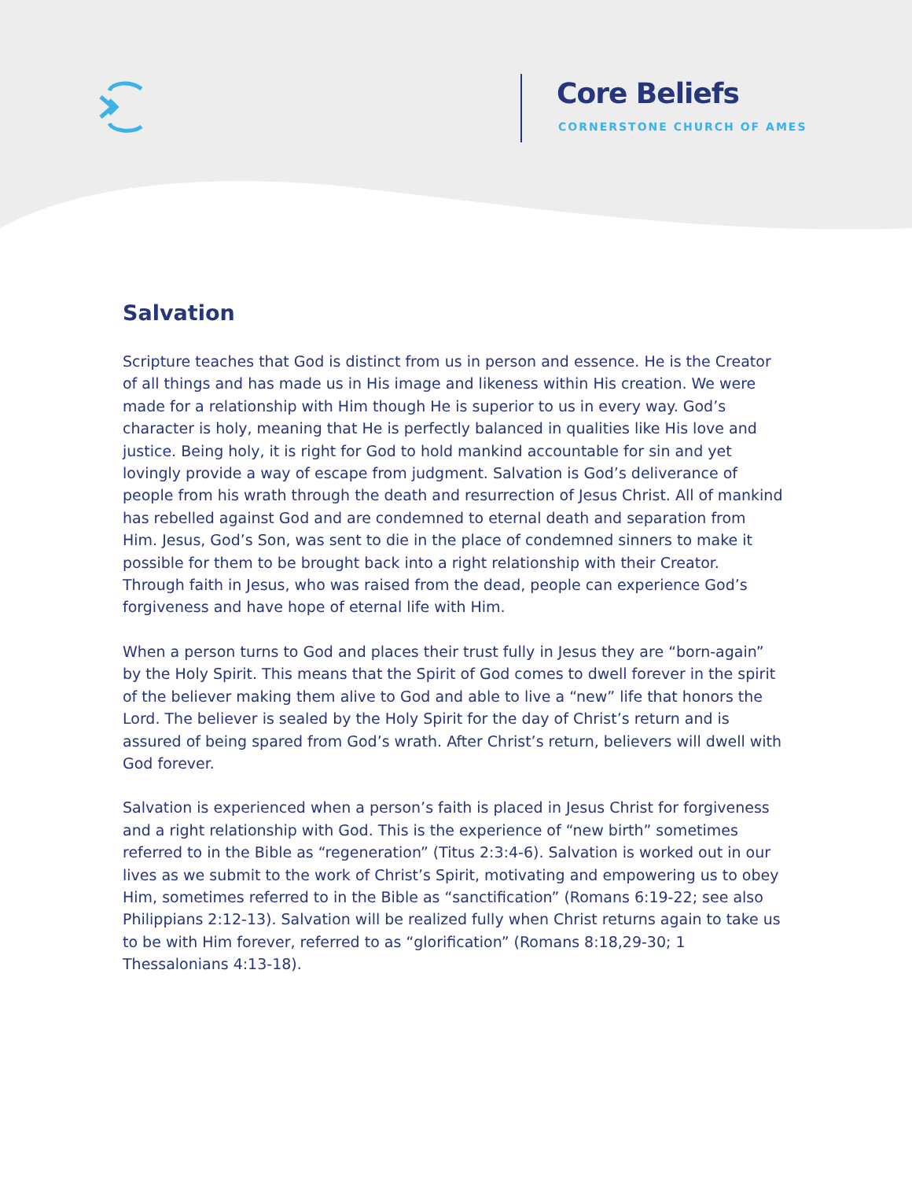Core Beliefs
CORNERSTONE CHURCH OF AMES
Salvation
Scripture teaches that God is distinct from us in person and essence. He is the Creator of all things and has made us in His image and likeness within His creation. We were made for a relationship with Him though He is superior to us in every way. God’s character is holy, meaning that He is perfectly balanced in qualities like His love and justice. Being holy, it is right for God to hold mankind accountable for sin and yet lovingly provide a way of escape from judgment. Salvation is God’s deliverance of people from his wrath through the death and resurrection of Jesus Christ. All of mankind has rebelled against God and are condemned to eternal death and separation from Him. Jesus, God’s Son, was sent to die in the place of condemned sinners to make it possible for them to be brought back into a right relationship with their Creator. Through faith in Jesus, who was raised from the dead, people can experience God’s forgiveness and have hope of eternal life with Him.
When a person turns to God and places their trust fully in Jesus they are “born-again” by the Holy Spirit. This means that the Spirit of God comes to dwell forever in the spirit of the believer making them alive to God and able to live a “new” life that honors the Lord. The believer is sealed by the Holy Spirit for the day of Christ’s return and is assured of being spared from God’s wrath. After Christ’s return, believers will dwell with God forever.
Salvation is experienced when a person’s faith is placed in Jesus Christ for forgiveness and a right relationship with God. This is the experience of “new birth” sometimes referred to in the Bible as “regeneration” (Titus 2:3:4-6). Salvation is worked out in our lives as we submit to the work of Christ’s Spirit, motivating and empowering us to obey Him, sometimes referred to in the Bible as “sanctification” (Romans 6:19-22; see also Philippians 2:12-13). Salvation will be realized fully when Christ returns again to take us to be with Him forever, referred to as “glorification” (Romans 8:18,29-30; 1 Thessalonians 4:13-18).